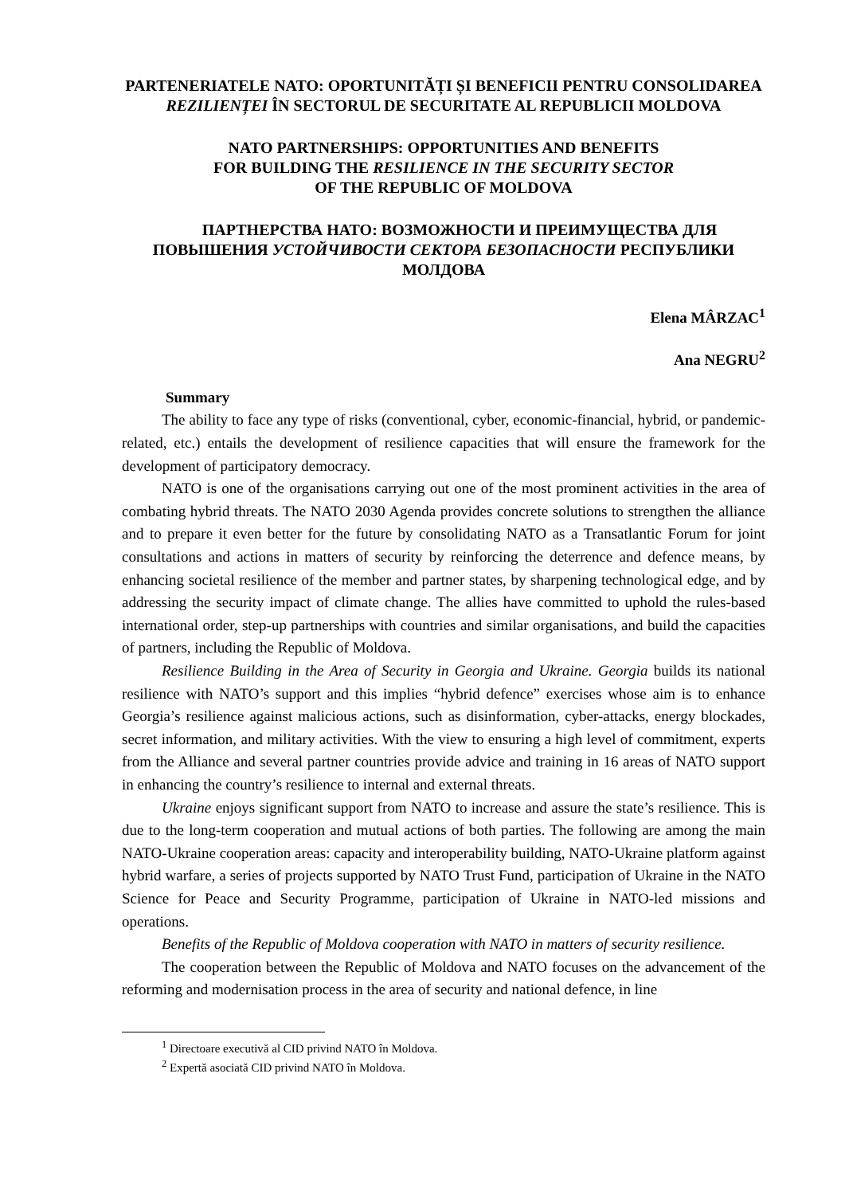PARTENERIATELE NATO: OPORTUNITĂȚI ȘI BENEFICII PENTRU CONSOLIDAREA REZILIENȚEI ÎN SECTORUL DE SECURITATE AL REPUBLICII MOLDOVA
NATO PARTNERSHIPS: OPPORTUNITIES AND BENEFITS
FOR BUILDING THE RESILIENCE IN THE SECURITY SECTOR
OF THE REPUBLIC OF MOLDOVA
ПАРТНЕРСТВА НАТО: ВОЗМОЖНОСТИ И ПРЕИМУЩЕСТВА ДЛЯ ПОВЫШЕНИЯ УСТОЙЧИВОСТИ СЕКТОРА БЕЗОПАСНОСТИ РЕСПУБЛИКИ МОЛДОВА
Elena MÂRZAC<sup>1</sup>
Ana NEGRU<sup>2</sup>
Summary
The ability to face any type of risks (conventional, cyber, economic-financial, hybrid, or pandemic-related, etc.) entails the development of resilience capacities that will ensure the framework for the development of participatory democracy.
NATO is one of the organisations carrying out one of the most prominent activities in the area of combating hybrid threats. The NATO 2030 Agenda provides concrete solutions to strengthen the alliance and to prepare it even better for the future by consolidating NATO as a Transatlantic Forum for joint consultations and actions in matters of security by reinforcing the deterrence and defence means, by enhancing societal resilience of the member and partner states, by sharpening technological edge, and by addressing the security impact of climate change. The allies have committed to uphold the rules-based international order, step-up partnerships with countries and similar organisations, and build the capacities of partners, including the Republic of Moldova.
Resilience Building in the Area of Security in Georgia and Ukraine. Georgia builds its national resilience with NATO’s support and this implies “hybrid defence” exercises whose aim is to enhance Georgia’s resilience against malicious actions, such as disinformation, cyber-attacks, energy blockades, secret information, and military activities. With the view to ensuring a high level of commitment, experts from the Alliance and several partner countries provide advice and training in 16 areas of NATO support in enhancing the country’s resilience to internal and external threats.
Ukraine enjoys significant support from NATO to increase and assure the state’s resilience. This is due to the long-term cooperation and mutual actions of both parties. The following are among the main NATO-Ukraine cooperation areas: capacity and interoperability building, NATO-Ukraine platform against hybrid warfare, a series of projects supported by NATO Trust Fund, participation of Ukraine in the NATO Science for Peace and Security Programme, participation of Ukraine in NATO-led missions and operations.
Benefits of the Republic of Moldova cooperation with NATO in matters of security resilience.
The cooperation between the Republic of Moldova and NATO focuses on the advancement of the reforming and modernisation process in the area of security and national defence, in line
<sup>1</sup> Directoare executivă al CID privind NATO în Moldova.
<sup>2</sup> Expertă asociată CID privind NATO în Moldova.